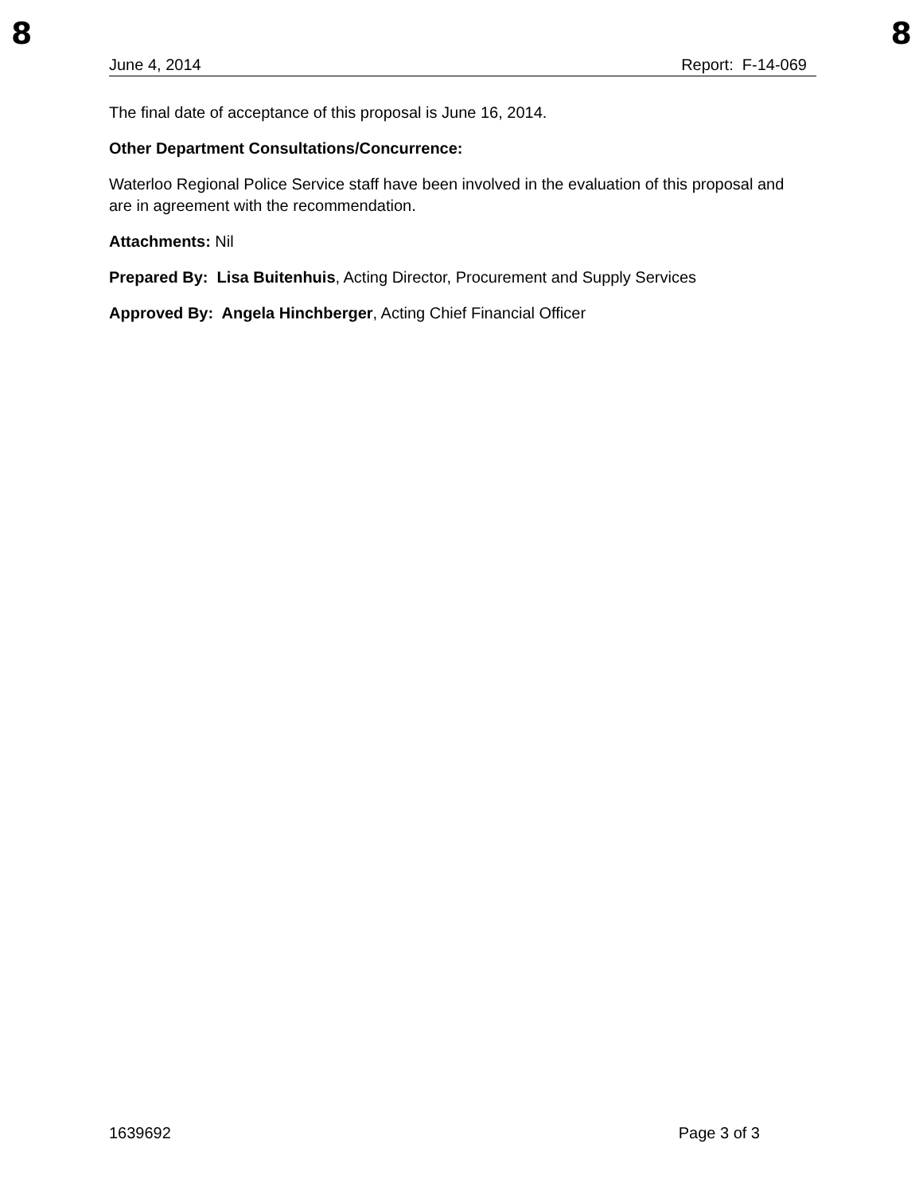8 8
June 4, 2014 Report: F-14-069
The final date of acceptance of this proposal is June 16, 2014.
Other Department Consultations/Concurrence:
Waterloo Regional Police Service staff have been involved in the evaluation of this proposal and are in agreement with the recommendation.
Attachments: Nil
Prepared By: Lisa Buitenhuis, Acting Director, Procurement and Supply Services
Approved By: Angela Hinchberger, Acting Chief Financial Officer
1639692 Page 3 of 3